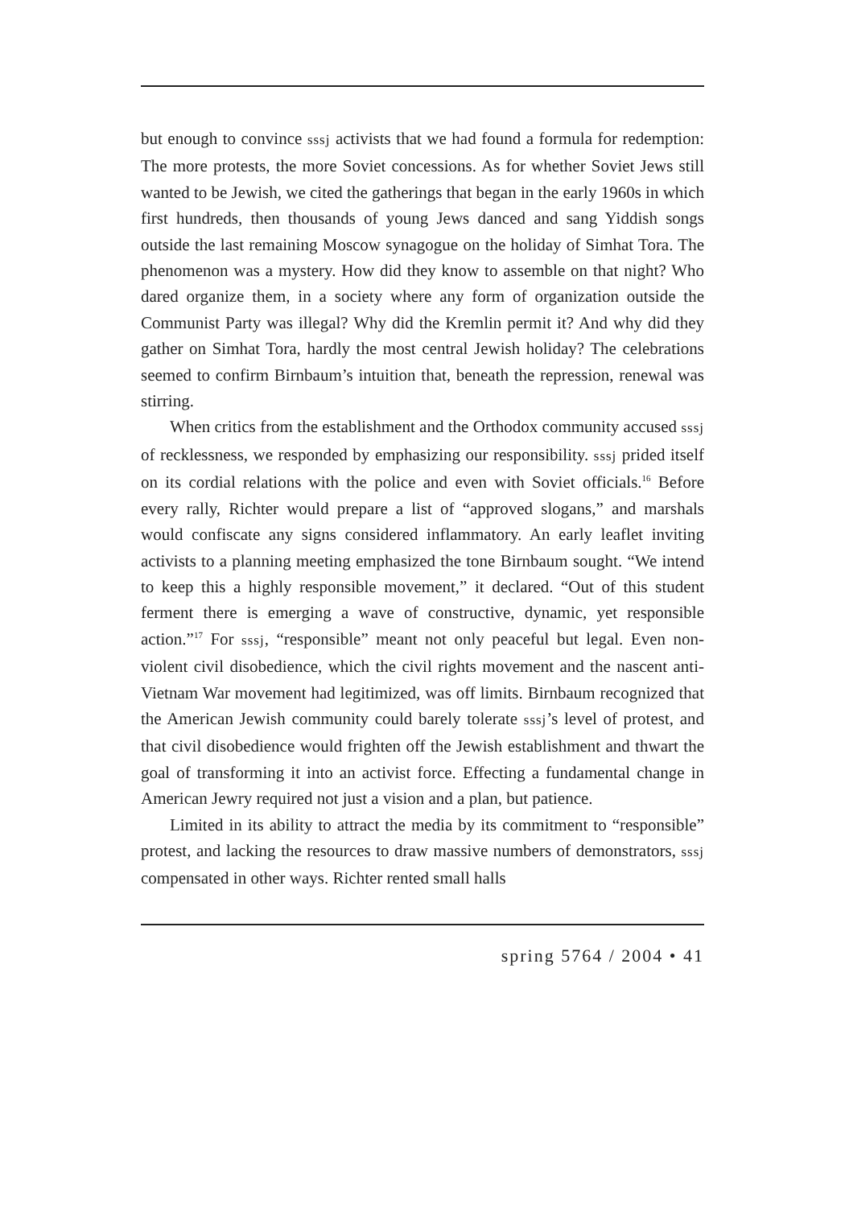but enough to convince sssj activists that we had found a formula for redemption: The more protests, the more Soviet concessions. As for whether Soviet Jews still wanted to be Jewish, we cited the gatherings that began in the early 1960s in which first hundreds, then thousands of young Jews danced and sang Yiddish songs outside the last remaining Moscow synagogue on the holiday of Simhat Tora. The phenomenon was a mystery. How did they know to assemble on that night? Who dared organize them, in a society where any form of organization outside the Communist Party was illegal? Why did the Kremlin permit it? And why did they gather on Simhat Tora, hardly the most central Jewish holiday? The celebrations seemed to confirm Birnbaum’s intuition that, beneath the repression, renewal was stirring.
When critics from the establishment and the Orthodox community accused sssj of recklessness, we responded by emphasizing our responsibility. sssj prided itself on its cordial relations with the police and even with Soviet officials.<sup>16</sup> Before every rally, Richter would prepare a list of “approved slogans,” and marshals would confiscate any signs considered inflammatory. An early leaflet inviting activists to a planning meeting emphasized the tone Birnbaum sought. “We intend to keep this a highly responsible movement,” it declared. “Out of this student ferment there is emerging a wave of constructive, dynamic, yet responsible action.”<sup>17</sup> For sssj, “responsible” meant not only peaceful but legal. Even non-violent civil disobedience, which the civil rights movement and the nascent anti-Vietnam War movement had legitimized, was off limits. Birnbaum recognized that the American Jewish community could barely tolerate sssj’s level of protest, and that civil disobedience would frighten off the Jewish establishment and thwart the goal of transforming it into an activist force. Effecting a fundamental change in American Jewry required not just a vision and a plan, but patience.
Limited in its ability to attract the media by its commitment to “responsible” protest, and lacking the resources to draw massive numbers of demonstrators, sssj compensated in other ways. Richter rented small halls
spring 5764 / 2004 • 41